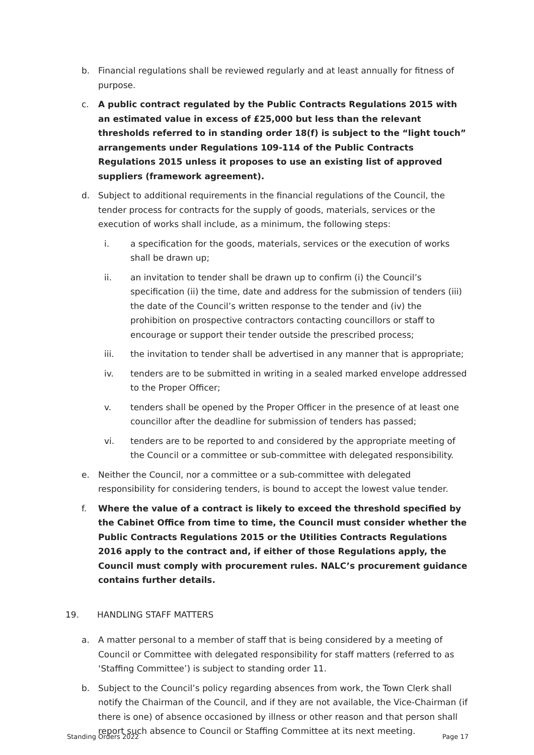b. Financial regulations shall be reviewed regularly and at least annually for fitness of purpose.
c. A public contract regulated by the Public Contracts Regulations 2015 with an estimated value in excess of £25,000 but less than the relevant thresholds referred to in standing order 18(f) is subject to the “light touch” arrangements under Regulations 109-114 of the Public Contracts Regulations 2015 unless it proposes to use an existing list of approved suppliers (framework agreement).
d. Subject to additional requirements in the financial regulations of the Council, the tender process for contracts for the supply of goods, materials, services or the execution of works shall include, as a minimum, the following steps:
i. a specification for the goods, materials, services or the execution of works shall be drawn up;
ii. an invitation to tender shall be drawn up to confirm (i) the Council’s specification (ii) the time, date and address for the submission of tenders (iii) the date of the Council’s written response to the tender and (iv) the prohibition on prospective contractors contacting councillors or staff to encourage or support their tender outside the prescribed process;
iii. the invitation to tender shall be advertised in any manner that is appropriate;
iv. tenders are to be submitted in writing in a sealed marked envelope addressed to the Proper Officer;
v. tenders shall be opened by the Proper Officer in the presence of at least one councillor after the deadline for submission of tenders has passed;
vi. tenders are to be reported to and considered by the appropriate meeting of the Council or a committee or sub-committee with delegated responsibility.
e. Neither the Council, nor a committee or a sub-committee with delegated responsibility for considering tenders, is bound to accept the lowest value tender.
f. Where the value of a contract is likely to exceed the threshold specified by the Cabinet Office from time to time, the Council must consider whether the Public Contracts Regulations 2015 or the Utilities Contracts Regulations 2016 apply to the contract and, if either of those Regulations apply, the Council must comply with procurement rules. NALC’s procurement guidance contains further details.
19. HANDLING STAFF MATTERS
a. A matter personal to a member of staff that is being considered by a meeting of Council or Committee with delegated responsibility for staff matters (referred to as ‘Staffing Committee’) is subject to standing order 11.
b. Subject to the Council’s policy regarding absences from work, the Town Clerk shall notify the Chairman of the Council, and if they are not available, the Vice-Chairman (if there is one) of absence occasioned by illness or other reason and that person shall report such absence to Council or Staffing Committee at its next meeting.
Standing Orders 2022 Page 17